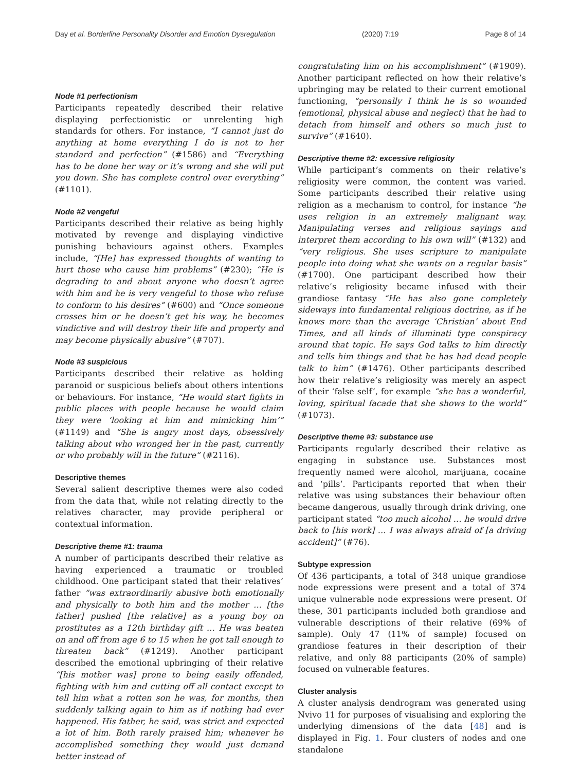Day et al. Borderline Personality Disorder and Emotion Dysregulation (2020) 7:19 Page 8 of 14
Node #1 perfectionism
Participants repeatedly described their relative displaying perfectionistic or unrelenting high standards for others. For instance, “I cannot just do anything at home everything I do is not to her standard and perfection” (#1586) and “Everything has to be done her way or it’s wrong and she will put you down. She has complete control over everything” (#1101).
Node #2 vengeful
Participants described their relative as being highly motivated by revenge and displaying vindictive punishing behaviours against others. Examples include, “[He] has expressed thoughts of wanting to hurt those who cause him problems” (#230); “He is degrading to and about anyone who doesn’t agree with him and he is very vengeful to those who refuse to conform to his desires” (#600) and “Once someone crosses him or he doesn’t get his way, he becomes vindictive and will destroy their life and property and may become physically abusive” (#707).
Node #3 suspicious
Participants described their relative as holding paranoid or suspicious beliefs about others intentions or behaviours. For instance, “He would start fights in public places with people because he would claim they were ‘looking at him and mimicking him’” (#1149) and “She is angry most days, obsessively talking about who wronged her in the past, currently or who probably will in the future” (#2116).
Descriptive themes
Several salient descriptive themes were also coded from the data that, while not relating directly to the relatives character, may provide peripheral or contextual information.
Descriptive theme #1: trauma
A number of participants described their relative as having experienced a traumatic or troubled childhood. One participant stated that their relatives’ father “was extraordinarily abusive both emotionally and physically to both him and the mother … [the father] pushed [the relative] as a young boy on prostitutes as a 12th birthday gift … He was beaten on and off from age 6 to 15 when he got tall enough to threaten back” (#1249). Another participant described the emotional upbringing of their relative “[his mother was] prone to being easily offended, fighting with him and cutting off all contact except to tell him what a rotten son he was, for months, then suddenly talking again to him as if nothing had ever happened. His father, he said, was strict and expected a lot of him. Both rarely praised him; whenever he accomplished something they would just demand better instead of
congratulating him on his accomplishment” (#1909). Another participant reflected on how their relative’s upbringing may be related to their current emotional functioning, “personally I think he is so wounded (emotional, physical abuse and neglect) that he had to detach from himself and others so much just to survive” (#1640).
Descriptive theme #2: excessive religiosity
While participant’s comments on their relative’s religiosity were common, the content was varied. Some participants described their relative using religion as a mechanism to control, for instance “he uses religion in an extremely malignant way. Manipulating verses and religious sayings and interpret them according to his own will” (#132) and “very religious. She uses scripture to manipulate people into doing what she wants on a regular basis” (#1700). One participant described how their relative’s religiosity became infused with their grandiose fantasy “He has also gone completely sideways into fundamental religious doctrine, as if he knows more than the average ‘Christian’ about End Times, and all kinds of illuminati type conspiracy around that topic. He says God talks to him directly and tells him things and that he has had dead people talk to him” (#1476). Other participants described how their relative’s religiosity was merely an aspect of their ‘false self’, for example “she has a wonderful, loving, spiritual facade that she shows to the world” (#1073).
Descriptive theme #3: substance use
Participants regularly described their relative as engaging in substance use. Substances most frequently named were alcohol, marijuana, cocaine and ‘pills’. Participants reported that when their relative was using substances their behaviour often became dangerous, usually through drink driving, one participant stated “too much alcohol … he would drive back to [his work] … I was always afraid of [a driving accident]” (#76).
Subtype expression
Of 436 participants, a total of 348 unique grandiose node expressions were present and a total of 374 unique vulnerable node expressions were present. Of these, 301 participants included both grandiose and vulnerable descriptions of their relative (69% of sample). Only 47 (11% of sample) focused on grandiose features in their description of their relative, and only 88 participants (20% of sample) focused on vulnerable features.
Cluster analysis
A cluster analysis dendrogram was generated using Nvivo 11 for purposes of visualising and exploring the underlying dimensions of the data [48] and is displayed in Fig. 1. Four clusters of nodes and one standalone